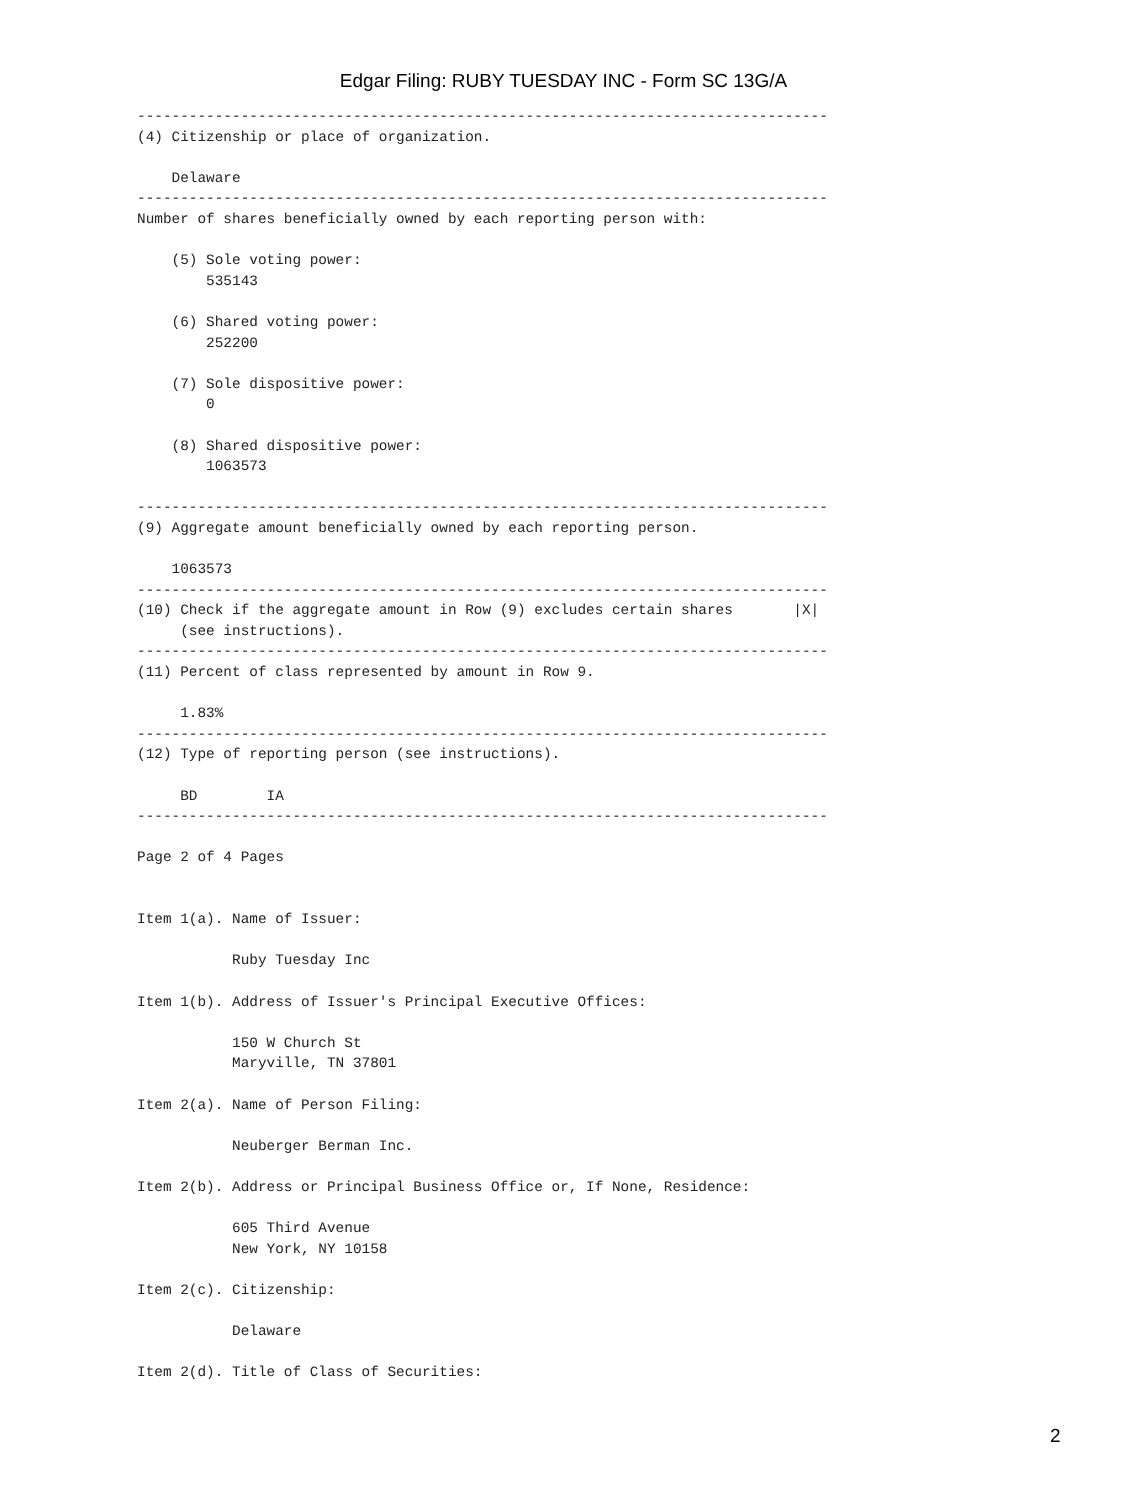Edgar Filing: RUBY TUESDAY INC - Form SC 13G/A
--------------------------------------------------------------------------------
(4) Citizenship or place of organization.

    Delaware
--------------------------------------------------------------------------------
Number of shares beneficially owned by each reporting person with:

    (5) Sole voting power:
        535143

    (6) Shared voting power:
        252200

    (7) Sole dispositive power:
        0

    (8) Shared dispositive power:
        1063573

--------------------------------------------------------------------------------
(9) Aggregate amount beneficially owned by each reporting person.

    1063573
--------------------------------------------------------------------------------
(10) Check if the aggregate amount in Row (9) excludes certain shares       |X|
     (see instructions).
--------------------------------------------------------------------------------
(11) Percent of class represented by amount in Row 9.

     1.83%
--------------------------------------------------------------------------------
(12) Type of reporting person (see instructions).

     BD        IA
--------------------------------------------------------------------------------

Page 2 of 4 Pages


Item 1(a). Name of Issuer:

           Ruby Tuesday Inc

Item 1(b). Address of Issuer's Principal Executive Offices:

           150 W Church St
           Maryville, TN 37801

Item 2(a). Name of Person Filing:

           Neuberger Berman Inc.

Item 2(b). Address or Principal Business Office or, If None, Residence:

           605 Third Avenue
           New York, NY 10158

Item 2(c). Citizenship:

           Delaware

Item 2(d). Title of Class of Securities:
2